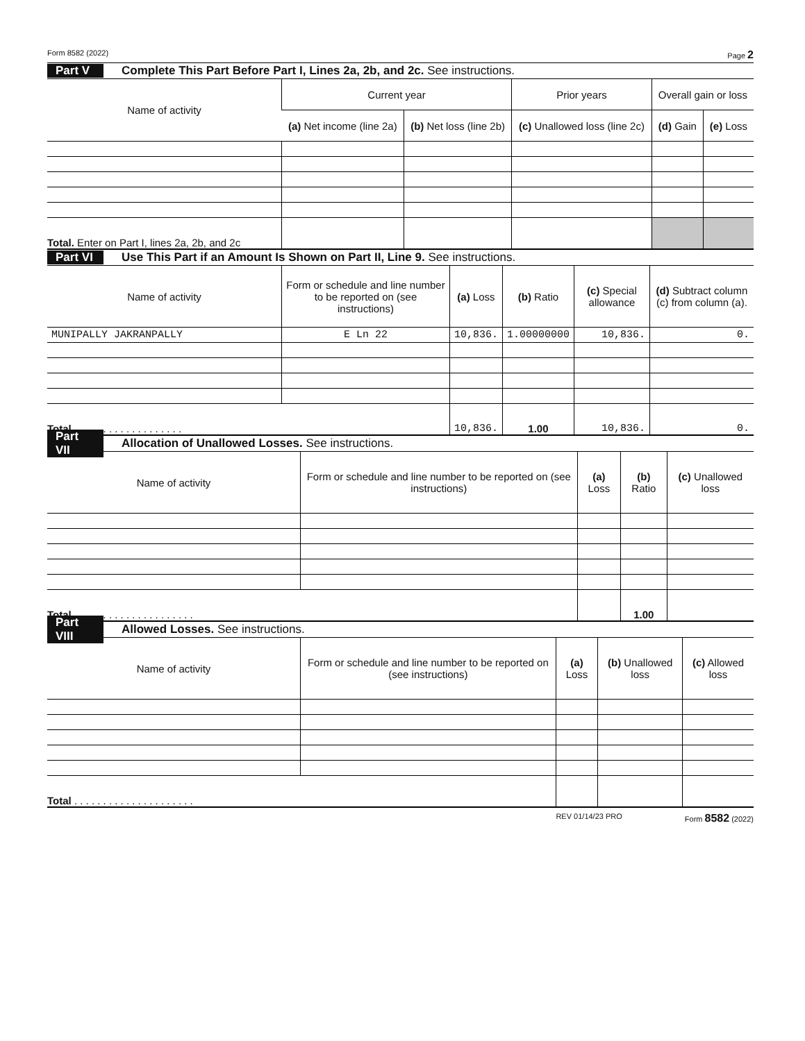Form 8582 (2022) Page 2
Part V Complete This Part Before Part I, Lines 2a, 2b, and 2c. See instructions.
| Name of activity | Current year | | Prior years | Overall gain or loss | |
| --- | --- | --- | --- | --- | --- |
| | (a) Net income (line 2a) | (b) Net loss (line 2b) | (c) Unallowed loss (line 2c) | (d) Gain | (e) Loss |
| Total. Enter on Part I, lines 2a, 2b, and 2c | | | | | |
Part VI Use This Part if an Amount Is Shown on Part II, Line 9. See instructions.
| Name of activity | Form or schedule and line number to be reported on (see instructions) | (a) Loss | (b) Ratio | (c) Special allowance | (d) Subtract column (c) from column (a). |
| --- | --- | --- | --- | --- | --- |
| MUNIPALLY JAKRANPALLY | E Ln 22 | 10,836. | 1.00000000 | 10,836. | 0. |
| Total . . . . . . . . . . . . . . . . . . . | | 10,836. | 1.00 | 10,836. | 0. |
Part VII Allocation of Unallowed Losses. See instructions.
| Name of activity | Form or schedule and line number to be reported on (see instructions) | (a) Loss | (b) Ratio | (c) Unallowed loss |
| --- | --- | --- | --- | --- |
| Total . . . . . . . . . . . . . . . . . . . . . | | | 1.00 | |
Part VIII Allowed Losses. See instructions.
| Name of activity | Form or schedule and line number to be reported on (see instructions) | (a) Loss | (b) Unallowed loss | (c) Allowed loss |
| --- | --- | --- | --- | --- |
| Total . . . . . . . . . . . . . . . . . . . . . | | | | |
REV 01/14/23 PRO Form 8582 (2022)